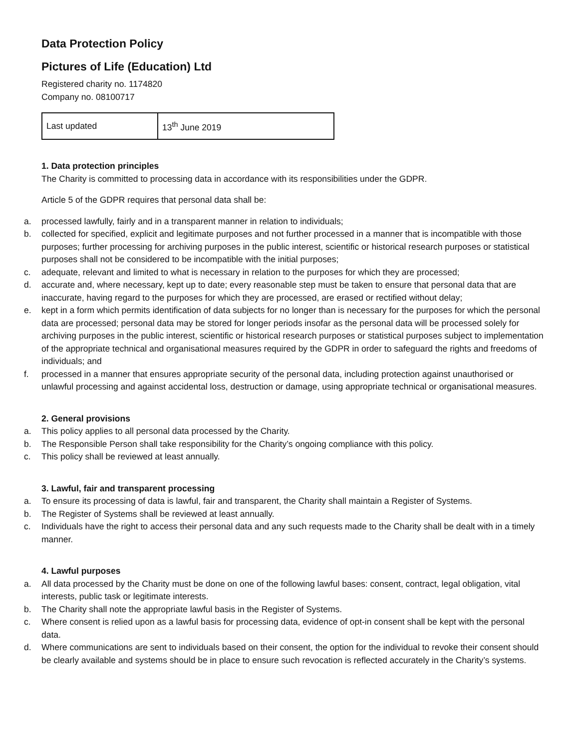Data Protection Policy
Pictures of Life (Education) Ltd
Registered charity no. 1174820
Company no. 08100717
| Last updated | 13<sup>th</sup> June 2019 |
1. Data protection principles
The Charity is committed to processing data in accordance with its responsibilities under the GDPR.
Article 5 of the GDPR requires that personal data shall be:
a. processed lawfully, fairly and in a transparent manner in relation to individuals;
b. collected for specified, explicit and legitimate purposes and not further processed in a manner that is incompatible with those purposes; further processing for archiving purposes in the public interest, scientific or historical research purposes or statistical purposes shall not be considered to be incompatible with the initial purposes;
c. adequate, relevant and limited to what is necessary in relation to the purposes for which they are processed;
d. accurate and, where necessary, kept up to date; every reasonable step must be taken to ensure that personal data that are inaccurate, having regard to the purposes for which they are processed, are erased or rectified without delay;
e. kept in a form which permits identification of data subjects for no longer than is necessary for the purposes for which the personal data are processed; personal data may be stored for longer periods insofar as the personal data will be processed solely for archiving purposes in the public interest, scientific or historical research purposes or statistical purposes subject to implementation of the appropriate technical and organisational measures required by the GDPR in order to safeguard the rights and freedoms of individuals; and
f. processed in a manner that ensures appropriate security of the personal data, including protection against unauthorised or unlawful processing and against accidental loss, destruction or damage, using appropriate technical or organisational measures.
2. General provisions
a. This policy applies to all personal data processed by the Charity.
b. The Responsible Person shall take responsibility for the Charity’s ongoing compliance with this policy.
c. This policy shall be reviewed at least annually.
3. Lawful, fair and transparent processing
a. To ensure its processing of data is lawful, fair and transparent, the Charity shall maintain a Register of Systems.
b. The Register of Systems shall be reviewed at least annually.
c. Individuals have the right to access their personal data and any such requests made to the Charity shall be dealt with in a timely manner.
4. Lawful purposes
a. All data processed by the Charity must be done on one of the following lawful bases: consent, contract, legal obligation, vital interests, public task or legitimate interests.
b. The Charity shall note the appropriate lawful basis in the Register of Systems.
c. Where consent is relied upon as a lawful basis for processing data, evidence of opt-in consent shall be kept with the personal data.
d. Where communications are sent to individuals based on their consent, the option for the individual to revoke their consent should be clearly available and systems should be in place to ensure such revocation is reflected accurately in the Charity’s systems.